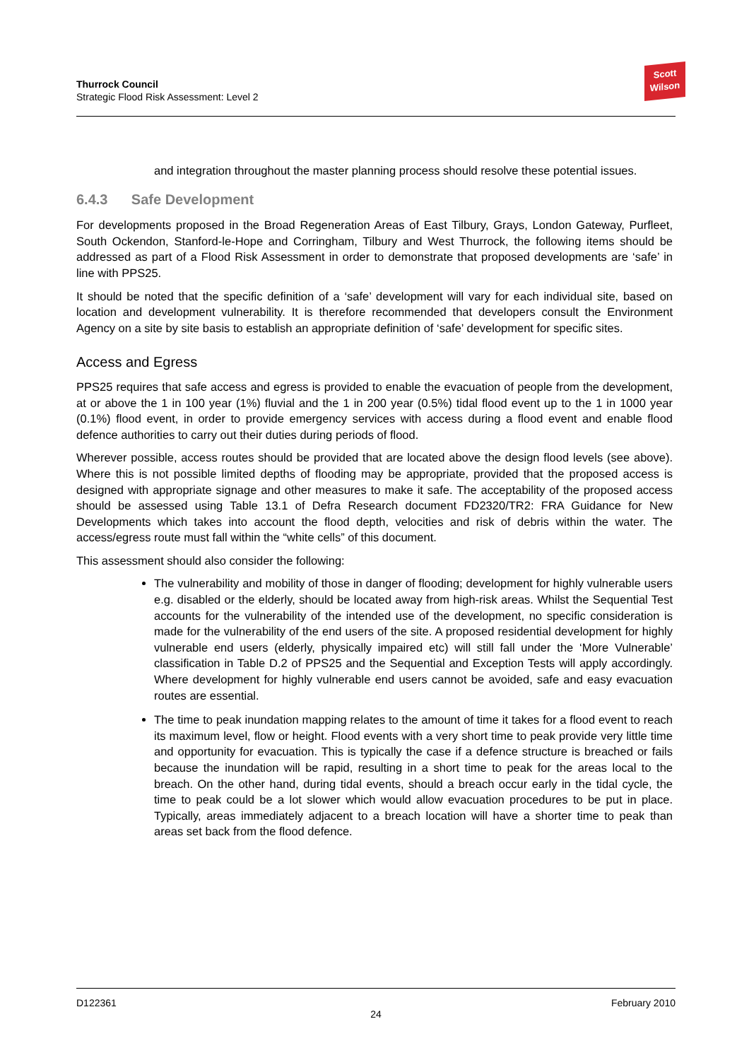Thurrock Council
Strategic Flood Risk Assessment: Level 2
Scott
Wilson
and integration throughout the master planning process should resolve these potential issues.
6.4.3 Safe Development
For developments proposed in the Broad Regeneration Areas of East Tilbury, Grays, London Gateway, Purfleet, South Ockendon, Stanford-le-Hope and Corringham, Tilbury and West Thurrock, the following items should be addressed as part of a Flood Risk Assessment in order to demonstrate that proposed developments are ‘safe’ in line with PPS25.
It should be noted that the specific definition of a ‘safe’ development will vary for each individual site, based on location and development vulnerability. It is therefore recommended that developers consult the Environment Agency on a site by site basis to establish an appropriate definition of ‘safe’ development for specific sites.
Access and Egress
PPS25 requires that safe access and egress is provided to enable the evacuation of people from the development, at or above the 1 in 100 year (1%) fluvial and the 1 in 200 year (0.5%) tidal flood event up to the 1 in 1000 year (0.1%) flood event, in order to provide emergency services with access during a flood event and enable flood defence authorities to carry out their duties during periods of flood.
Wherever possible, access routes should be provided that are located above the design flood levels (see above). Where this is not possible limited depths of flooding may be appropriate, provided that the proposed access is designed with appropriate signage and other measures to make it safe. The acceptability of the proposed access should be assessed using Table 13.1 of Defra Research document FD2320/TR2: FRA Guidance for New Developments which takes into account the flood depth, velocities and risk of debris within the water. The access/egress route must fall within the “white cells” of this document.
This assessment should also consider the following:
The vulnerability and mobility of those in danger of flooding; development for highly vulnerable users e.g. disabled or the elderly, should be located away from high-risk areas. Whilst the Sequential Test accounts for the vulnerability of the intended use of the development, no specific consideration is made for the vulnerability of the end users of the site. A proposed residential development for highly vulnerable end users (elderly, physically impaired etc) will still fall under the ‘More Vulnerable’ classification in Table D.2 of PPS25 and the Sequential and Exception Tests will apply accordingly. Where development for highly vulnerable end users cannot be avoided, safe and easy evacuation routes are essential.
The time to peak inundation mapping relates to the amount of time it takes for a flood event to reach its maximum level, flow or height. Flood events with a very short time to peak provide very little time and opportunity for evacuation. This is typically the case if a defence structure is breached or fails because the inundation will be rapid, resulting in a short time to peak for the areas local to the breach. On the other hand, during tidal events, should a breach occur early in the tidal cycle, the time to peak could be a lot slower which would allow evacuation procedures to be put in place. Typically, areas immediately adjacent to a breach location will have a shorter time to peak than areas set back from the flood defence.
D122361 February 2010
24